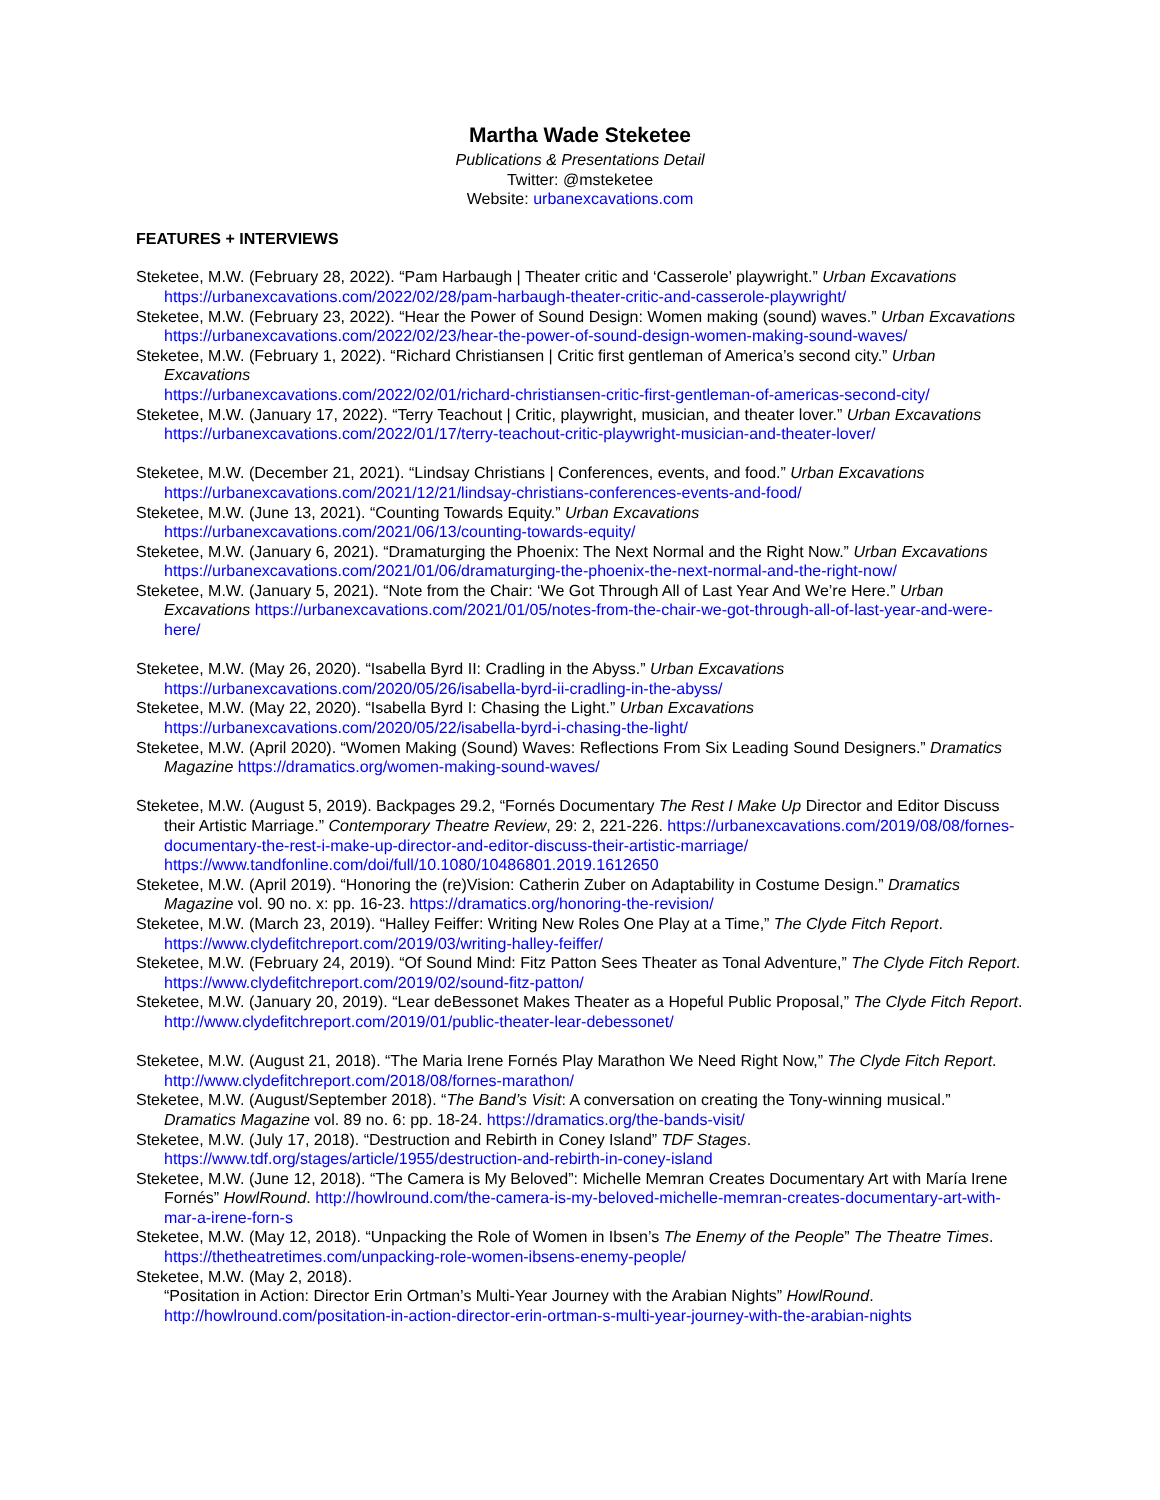Martha Wade Steketee
Publications & Presentations Detail
Twitter: @msteketee
Website: urbanexcavations.com
FEATURES + INTERVIEWS
Steketee, M.W. (February 28, 2022). “Pam Harbaugh | Theater critic and ‘Casserole’ playwright.” Urban Excavations https://urbanexcavations.com/2022/02/28/pam-harbaugh-theater-critic-and-casserole-playwright/
Steketee, M.W. (February 23, 2022). “Hear the Power of Sound Design: Women making (sound) waves.” Urban Excavations
https://urbanexcavations.com/2022/02/23/hear-the-power-of-sound-design-women-making-sound-waves/
Steketee, M.W. (February 1, 2022). “Richard Christiansen | Critic first gentleman of America’s second city.” Urban Excavations
https://urbanexcavations.com/2022/02/01/richard-christiansen-critic-first-gentleman-of-americas-second-city/
Steketee, M.W. (January 17, 2022). “Terry Teachout | Critic, playwright, musician, and theater lover.” Urban Excavations https://urbanexcavations.com/2022/01/17/terry-teachout-critic-playwright-musician-and-theater-lover/
Steketee, M.W. (December 21, 2021). “Lindsay Christians | Conferences, events, and food.” Urban Excavations https://urbanexcavations.com/2021/12/21/lindsay-christians-conferences-events-and-food/
Steketee, M.W. (June 13, 2021). “Counting Towards Equity.” Urban Excavations https://urbanexcavations.com/2021/06/13/counting-towards-equity/
Steketee, M.W. (January 6, 2021). “Dramaturging the Phoenix: The Next Normal and the Right Now.” Urban Excavations https://urbanexcavations.com/2021/01/06/dramaturging-the-phoenix-the-next-normal-and-the-right-now/
Steketee, M.W. (January 5, 2021). “Note from the Chair: ‘We Got Through All of Last Year And We’re Here.” Urban Excavations https://urbanexcavations.com/2021/01/05/notes-from-the-chair-we-got-through-all-of-last-year-and-were-here/
Steketee, M.W. (May 26, 2020). “Isabella Byrd II: Cradling in the Abyss.” Urban Excavations https://urbanexcavations.com/2020/05/26/isabella-byrd-ii-cradling-in-the-abyss/
Steketee, M.W. (May 22, 2020). “Isabella Byrd I: Chasing the Light.” Urban Excavations https://urbanexcavations.com/2020/05/22/isabella-byrd-i-chasing-the-light/
Steketee, M.W. (April 2020). “Women Making (Sound) Waves: Reflections From Six Leading Sound Designers.” Dramatics Magazine https://dramatics.org/women-making-sound-waves/
Steketee, M.W. (August 5, 2019). Backpages 29.2, “Fornés Documentary The Rest I Make Up Director and Editor Discuss their Artistic Marriage.” Contemporary Theatre Review, 29: 2, 221-226. https://urbanexcavations.com/2019/08/08/fornes-documentary-the-rest-i-make-up-director-and-editor-discuss-their-artistic-marriage/
https://www.tandfonline.com/doi/full/10.1080/10486801.2019.1612650
Steketee, M.W. (April 2019). “Honoring the (re)Vision: Catherin Zuber on Adaptability in Costume Design.” Dramatics Magazine vol. 90 no. x: pp. 16-23. https://dramatics.org/honoring-the-revision/
Steketee, M.W. (March 23, 2019). “Halley Feiffer: Writing New Roles One Play at a Time,” The Clyde Fitch Report. https://www.clydefitchreport.com/2019/03/writing-halley-feiffer/
Steketee, M.W. (February 24, 2019). “Of Sound Mind: Fitz Patton Sees Theater as Tonal Adventure,” The Clyde Fitch Report. https://www.clydefitchreport.com/2019/02/sound-fitz-patton/
Steketee, M.W. (January 20, 2019). “Lear deBessonet Makes Theater as a Hopeful Public Proposal,” The Clyde Fitch Report. http://www.clydefitchreport.com/2019/01/public-theater-lear-debessonet/
Steketee, M.W. (August 21, 2018). “The Maria Irene Fornés Play Marathon We Need Right Now,” The Clyde Fitch Report. http://www.clydefitchreport.com/2018/08/fornes-marathon/
Steketee, M.W. (August/September 2018). “The Band’s Visit: A conversation on creating the Tony-winning musical.” Dramatics Magazine vol. 89 no. 6: pp. 18-24. https://dramatics.org/the-bands-visit/
Steketee, M.W. (July 17, 2018). “Destruction and Rebirth in Coney Island” TDF Stages. https://www.tdf.org/stages/article/1955/destruction-and-rebirth-in-coney-island
Steketee, M.W. (June 12, 2018). “The Camera is My Beloved”: Michelle Memran Creates Documentary Art with María Irene Fornés” HowlRound. http://howlround.com/the-camera-is-my-beloved-michelle-memran-creates-documentary-art-with-mar-a-irene-forn-s
Steketee, M.W. (May 12, 2018). “Unpacking the Role of Women in Ibsen’s The Enemy of the People” The Theatre Times. https://thetheatretimes.com/unpacking-role-women-ibsens-enemy-people/
Steketee, M.W. (May 2, 2018).
“Positation in Action: Director Erin Ortman’s Multi-Year Journey with the Arabian Nights” HowlRound. http://howlround.com/positation-in-action-director-erin-ortman-s-multi-year-journey-with-the-arabian-nights